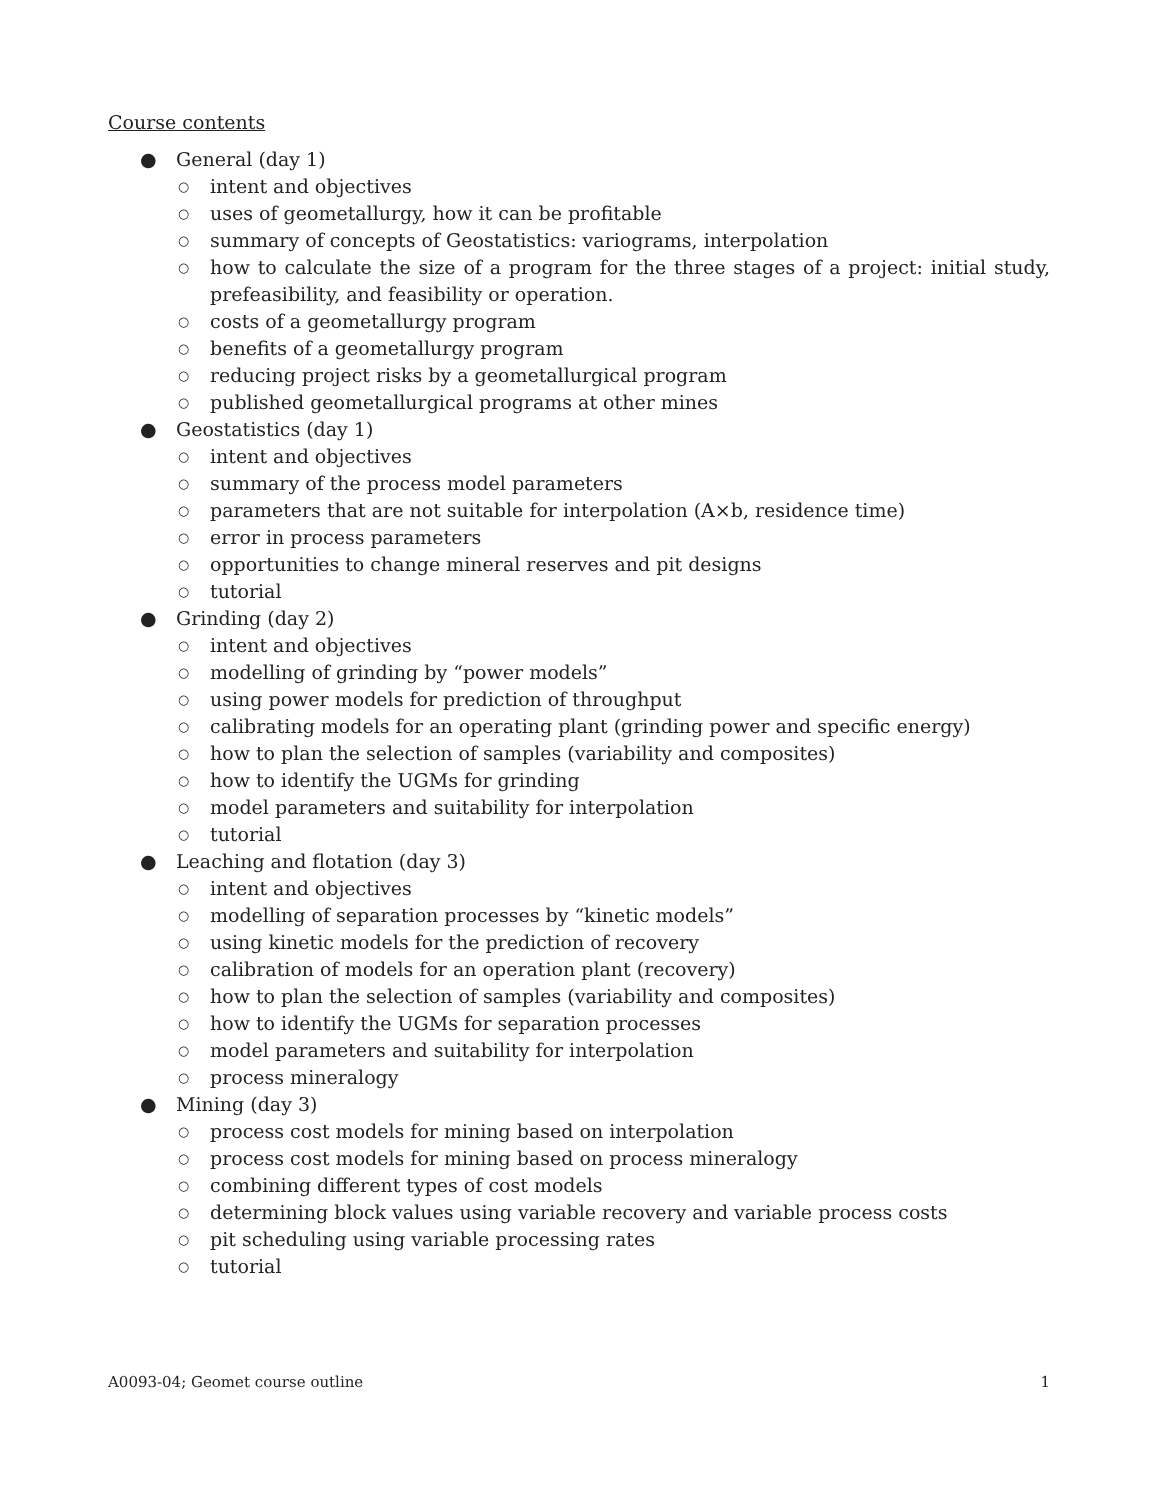Course contents
● General (day 1)
○ intent and objectives
○ uses of geometallurgy, how it can be profitable
○ summary of concepts of Geostatistics: variograms, interpolation
○ how to calculate the size of a program for the three stages of a project: initial study, prefeasibility, and feasibility or operation.
○ costs of a geometallurgy program
○ benefits of a geometallurgy program
○ reducing project risks by a geometallurgical program
○ published geometallurgical programs at other mines
● Geostatistics (day 1)
○ intent and objectives
○ summary of the process model parameters
○ parameters that are not suitable for interpolation (A×b, residence time)
○ error in process parameters
○ opportunities to change mineral reserves and pit designs
○ tutorial
● Grinding (day 2)
○ intent and objectives
○ modelling of grinding by “power models”
○ using power models for prediction of throughput
○ calibrating models for an operating plant (grinding power and specific energy)
○ how to plan the selection of samples (variability and composites)
○ how to identify the UGMs for grinding
○ model parameters and suitability for interpolation
○ tutorial
● Leaching and flotation (day 3)
○ intent and objectives
○ modelling of separation processes by “kinetic models”
○ using kinetic models for the prediction of recovery
○ calibration of models for an operation plant (recovery)
○ how to plan the selection of samples (variability and composites)
○ how to identify the UGMs for separation processes
○ model parameters and suitability for interpolation
○ process mineralogy
● Mining (day 3)
○ process cost models for mining based on interpolation
○ process cost models for mining based on process mineralogy
○ combining different types of cost models
○ determining block values using variable recovery and variable process costs
○ pit scheduling using variable processing rates
○ tutorial
A0093-04; Geomet course outline 1